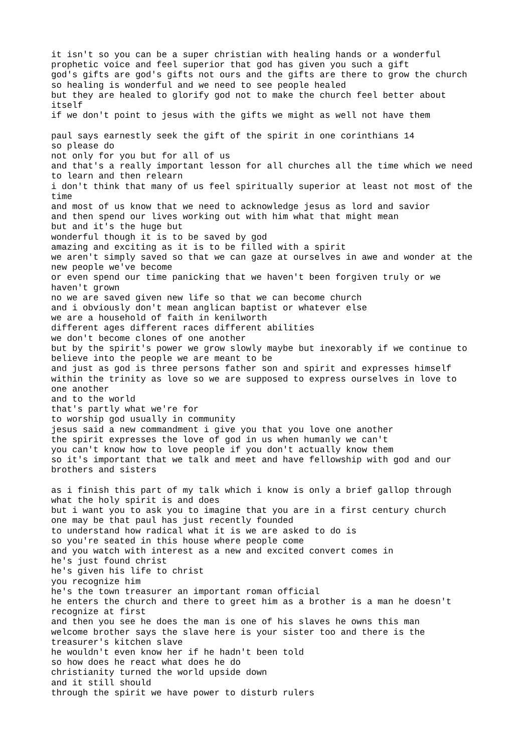it isn't so you can be a super christian with healing hands or a wonderful
prophetic voice and feel superior that god has given you such a gift
god's gifts are god's gifts not ours and the gifts are there to grow the church
so healing is wonderful and we need to see people healed
but they are healed to glorify god not to make the church feel better about
itself
if we don't point to jesus with the gifts we might as well not have them

paul says earnestly seek the gift of the spirit in one corinthians 14
so please do
not only for you but for all of us
and that's a really important lesson for all churches all the time which we need
to learn and then relearn
i don't think that many of us feel spiritually superior at least not most of the
time
and most of us know that we need to acknowledge jesus as lord and savior
and then spend our lives working out with him what that might mean
but and it's the huge but
wonderful though it is to be saved by god
amazing and exciting as it is to be filled with a spirit
we aren't simply saved so that we can gaze at ourselves in awe and wonder at the
new people we've become
or even spend our time panicking that we haven't been forgiven truly or we
haven't grown
no we are saved given new life so that we can become church
and i obviously don't mean anglican baptist or whatever else
we are a household of faith in kenilworth
different ages different races different abilities
we don't become clones of one another
but by the spirit's power we grow slowly maybe but inexorably if we continue to
believe into the people we are meant to be
and just as god is three persons father son and spirit and expresses himself
within the trinity as love so we are supposed to express ourselves in love to
one another
and to the world
that's partly what we're for
to worship god usually in community
jesus said a new commandment i give you that you love one another
the spirit expresses the love of god in us when humanly we can't
you can't know how to love people if you don't actually know them
so it's important that we talk and meet and have fellowship with god and our
brothers and sisters

as i finish this part of my talk which i know is only a brief gallop through
what the holy spirit is and does
but i want you to ask you to imagine that you are in a first century church
one may be that paul has just recently founded
to understand how radical what it is we are asked to do is
so you're seated in this house where people come
and you watch with interest as a new and excited convert comes in
he's just found christ
he's given his life to christ
you recognize him
he's the town treasurer an important roman official
he enters the church and there to greet him as a brother is a man he doesn't
recognize at first
and then you see he does the man is one of his slaves he owns this man
welcome brother says the slave here is your sister too and there is the
treasurer's kitchen slave
he wouldn't even know her if he hadn't been told
so how does he react what does he do
christianity turned the world upside down
and it still should
through the spirit we have power to disturb rulers